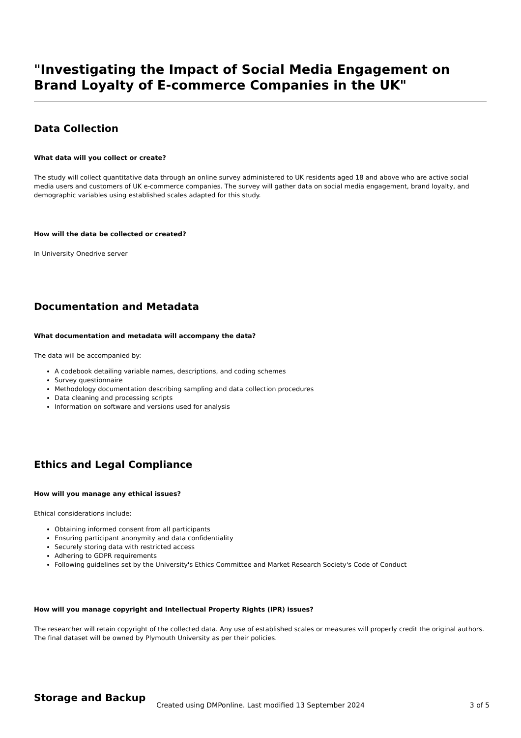"Investigating the Impact of Social Media Engagement on Brand Loyalty of E-commerce Companies in the UK"
Data Collection
What data will you collect or create?
The study will collect quantitative data through an online survey administered to UK residents aged 18 and above who are active social media users and customers of UK e-commerce companies. The survey will gather data on social media engagement, brand loyalty, and demographic variables using established scales adapted for this study.
How will the data be collected or created?
In University Onedrive server
Documentation and Metadata
What documentation and metadata will accompany the data?
The data will be accompanied by:
A codebook detailing variable names, descriptions, and coding schemes
Survey questionnaire
Methodology documentation describing sampling and data collection procedures
Data cleaning and processing scripts
Information on software and versions used for analysis
Ethics and Legal Compliance
How will you manage any ethical issues?
Ethical considerations include:
Obtaining informed consent from all participants
Ensuring participant anonymity and data confidentiality
Securely storing data with restricted access
Adhering to GDPR requirements
Following guidelines set by the University's Ethics Committee and Market Research Society's Code of Conduct
How will you manage copyright and Intellectual Property Rights (IPR) issues?
The researcher will retain copyright of the collected data. Any use of established scales or measures will properly credit the original authors. The final dataset will be owned by Plymouth University as per their policies.
Storage and Backup
Created using DMPonline. Last modified 13 September 2024
3 of 5